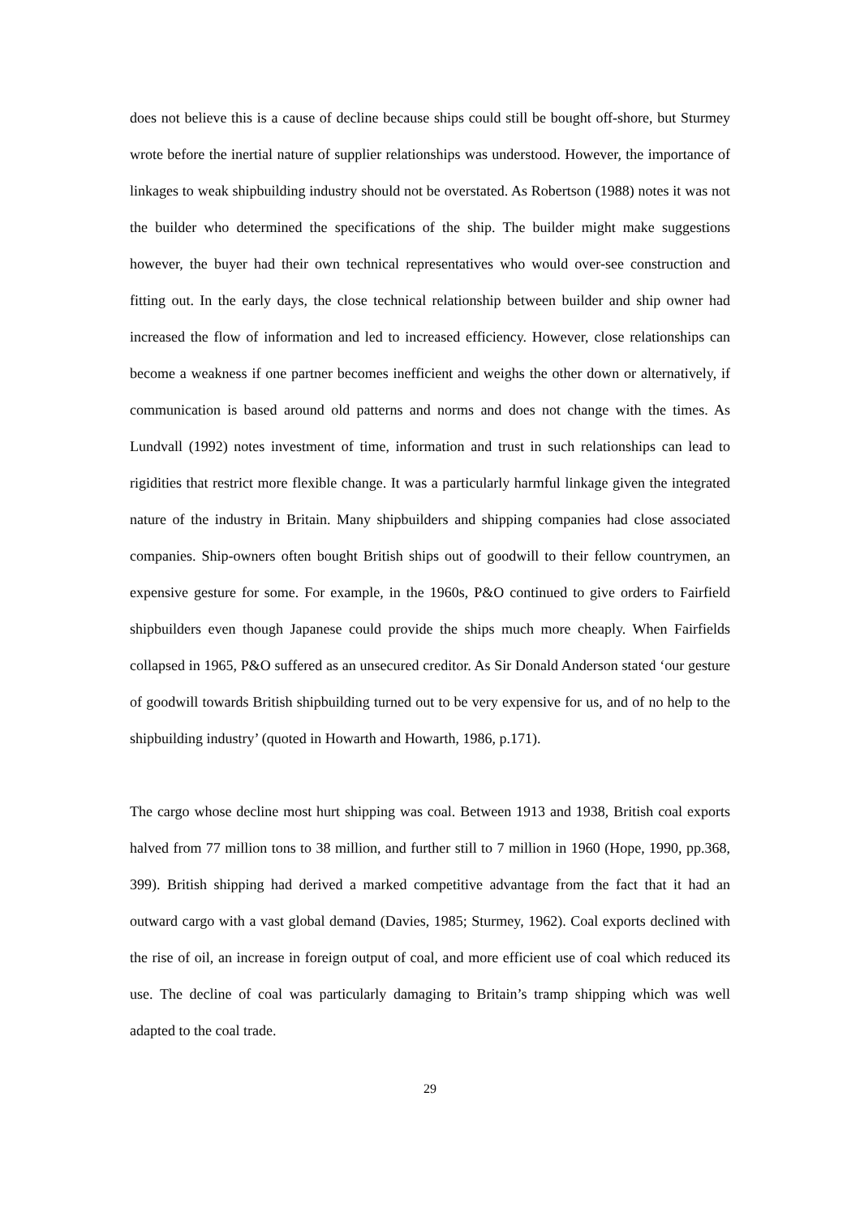does not believe this is a cause of decline because ships could still be bought off-shore, but Sturmey wrote before the inertial nature of supplier relationships was understood. However, the importance of linkages to weak shipbuilding industry should not be overstated. As Robertson (1988) notes it was not the builder who determined the specifications of the ship. The builder might make suggestions however, the buyer had their own technical representatives who would over-see construction and fitting out. In the early days, the close technical relationship between builder and ship owner had increased the flow of information and led to increased efficiency. However, close relationships can become a weakness if one partner becomes inefficient and weighs the other down or alternatively, if communication is based around old patterns and norms and does not change with the times. As Lundvall (1992) notes investment of time, information and trust in such relationships can lead to rigidities that restrict more flexible change. It was a particularly harmful linkage given the integrated nature of the industry in Britain. Many shipbuilders and shipping companies had close associated companies. Ship-owners often bought British ships out of goodwill to their fellow countrymen, an expensive gesture for some. For example, in the 1960s, P&O continued to give orders to Fairfield shipbuilders even though Japanese could provide the ships much more cheaply. When Fairfields collapsed in 1965, P&O suffered as an unsecured creditor. As Sir Donald Anderson stated ‘our gesture of goodwill towards British shipbuilding turned out to be very expensive for us, and of no help to the shipbuilding industry’ (quoted in Howarth and Howarth, 1986, p.171).
The cargo whose decline most hurt shipping was coal. Between 1913 and 1938, British coal exports halved from 77 million tons to 38 million, and further still to 7 million in 1960 (Hope, 1990, pp.368, 399). British shipping had derived a marked competitive advantage from the fact that it had an outward cargo with a vast global demand (Davies, 1985; Sturmey, 1962). Coal exports declined with the rise of oil, an increase in foreign output of coal, and more efficient use of coal which reduced its use. The decline of coal was particularly damaging to Britain’s tramp shipping which was well adapted to the coal trade.
29